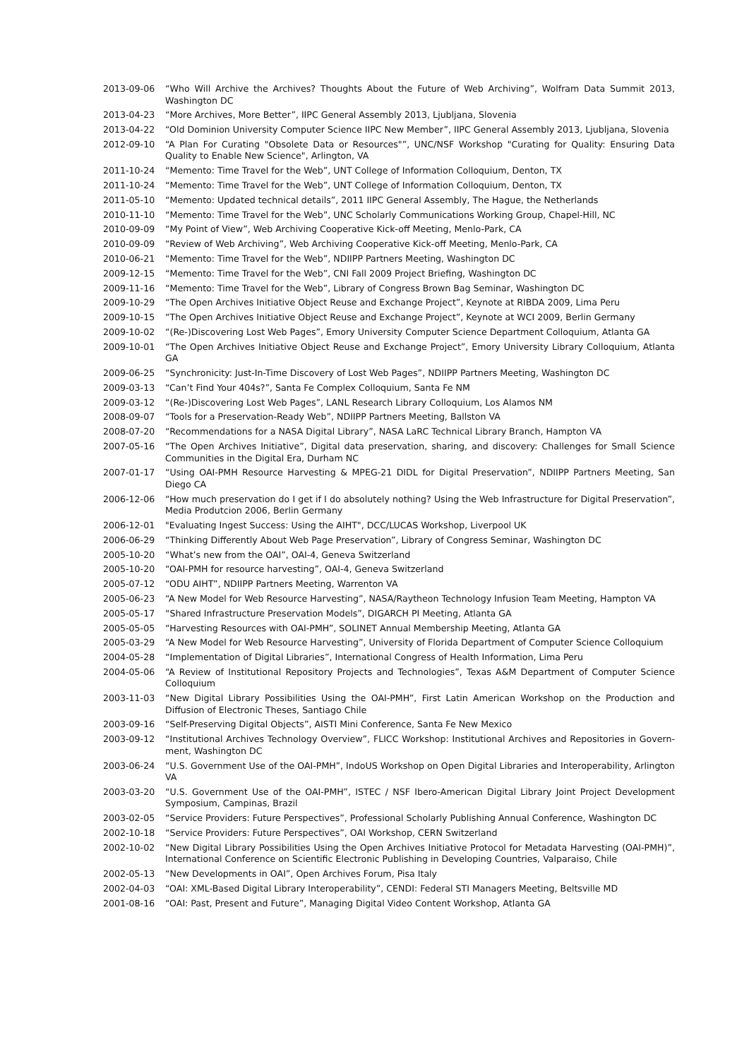2013-09-06 “Who Will Archive the Archives? Thoughts About the Future of Web Archiving”, Wolfram Data Summit 2013, Washington DC
2013-04-23 “More Archives, More Better”, IIPC General Assembly 2013, Ljubljana, Slovenia
2013-04-22 “Old Dominion University Computer Science IIPC New Member”, IIPC General Assembly 2013, Ljubljana, Slovenia
2012-09-10 “A Plan For Curating "Obsolete Data or Resources"”, UNC/NSF Workshop "Curating for Quality: Ensuring Data Quality to Enable New Science", Arlington, VA
2011-10-24 “Memento: Time Travel for the Web”, UNT College of Information Colloquium, Denton, TX
2011-10-24 “Memento: Time Travel for the Web”, UNT College of Information Colloquium, Denton, TX
2011-05-10 “Memento: Updated technical details”, 2011 IIPC General Assembly, The Hague, the Netherlands
2010-11-10 “Memento: Time Travel for the Web”, UNC Scholarly Communications Working Group, Chapel-Hill, NC
2010-09-09 “My Point of View”, Web Archiving Cooperative Kick-off Meeting, Menlo-Park, CA
2010-09-09 “Review of Web Archiving”, Web Archiving Cooperative Kick-off Meeting, Menlo-Park, CA
2010-06-21 “Memento: Time Travel for the Web”, NDIIPP Partners Meeting, Washington DC
2009-12-15 “Memento: Time Travel for the Web”, CNI Fall 2009 Project Briefing, Washington DC
2009-11-16 “Memento: Time Travel for the Web”, Library of Congress Brown Bag Seminar, Washington DC
2009-10-29 “The Open Archives Initiative Object Reuse and Exchange Project”, Keynote at RIBDA 2009, Lima Peru
2009-10-15 “The Open Archives Initiative Object Reuse and Exchange Project”, Keynote at WCI 2009, Berlin Germany
2009-10-02 “(Re-)Discovering Lost Web Pages”, Emory University Computer Science Department Colloquium, Atlanta GA
2009-10-01 “The Open Archives Initiative Object Reuse and Exchange Project”, Emory University Library Colloquium, Atlanta GA
2009-06-25 “Synchronicity: Just-In-Time Discovery of Lost Web Pages”, NDIIPP Partners Meeting, Washington DC
2009-03-13 “Can’t Find Your 404s?”, Santa Fe Complex Colloquium, Santa Fe NM
2009-03-12 “(Re-)Discovering Lost Web Pages”, LANL Research Library Colloquium, Los Alamos NM
2008-09-07 “Tools for a Preservation-Ready Web”, NDIIPP Partners Meeting, Ballston VA
2008-07-20 “Recommendations for a NASA Digital Library”, NASA LaRC Technical Library Branch, Hampton VA
2007-05-16 “The Open Archives Initiative”, Digital data preservation, sharing, and discovery: Challenges for Small Science Communities in the Digital Era, Durham NC
2007-01-17 “Using OAI-PMH Resource Harvesting & MPEG-21 DIDL for Digital Preservation”, NDIIPP Partners Meeting, San Diego CA
2006-12-06 “How much preservation do I get if I do absolutely nothing? Using the Web Infrastructure for Digital Preservation”, Media Produtcion 2006, Berlin Germany
2006-12-01 "Evaluating Ingest Success: Using the AIHT", DCC/LUCAS Workshop, Liverpool UK
2006-06-29 “Thinking Differently About Web Page Preservation”, Library of Congress Seminar, Washington DC
2005-10-20 “What’s new from the OAI”, OAI-4, Geneva Switzerland
2005-10-20 “OAI-PMH for resource harvesting”, OAI-4, Geneva Switzerland
2005-07-12 “ODU AIHT”, NDIIPP Partners Meeting, Warrenton VA
2005-06-23 “A New Model for Web Resource Harvesting”, NASA/Raytheon Technology Infusion Team Meeting, Hampton VA
2005-05-17 “Shared Infrastructure Preservation Models”, DIGARCH PI Meeting, Atlanta GA
2005-05-05 “Harvesting Resources with OAI-PMH”, SOLINET Annual Membership Meeting, Atlanta GA
2005-03-29 “A New Model for Web Resource Harvesting”, University of Florida Department of Computer Science Colloquium
2004-05-28 “Implementation of Digital Libraries”, International Congress of Health Information, Lima Peru
2004-05-06 “A Review of Institutional Repository Projects and Technologies”, Texas A&M Department of Computer Science Colloquium
2003-11-03 “New Digital Library Possibilities Using the OAI-PMH”, First Latin American Workshop on the Production and Diffusion of Electronic Theses, Santiago Chile
2003-09-16 “Self-Preserving Digital Objects”, AISTI Mini Conference, Santa Fe New Mexico
2003-09-12 “Institutional Archives Technology Overview”, FLICC Workshop: Institutional Archives and Repositories in Govern-ment, Washington DC
2003-06-24 “U.S. Government Use of the OAI-PMH”, IndoUS Workshop on Open Digital Libraries and Interoperability, Arlington VA
2003-03-20 “U.S. Government Use of the OAI-PMH”, ISTEC / NSF Ibero-American Digital Library Joint Project Development Symposium, Campinas, Brazil
2003-02-05 “Service Providers: Future Perspectives”, Professional Scholarly Publishing Annual Conference, Washington DC
2002-10-18 “Service Providers: Future Perspectives”, OAI Workshop, CERN Switzerland
2002-10-02 “New Digital Library Possibilities Using the Open Archives Initiative Protocol for Metadata Harvesting (OAI-PMH)”, International Conference on Scientific Electronic Publishing in Developing Countries, Valparaiso, Chile
2002-05-13 “New Developments in OAI”, Open Archives Forum, Pisa Italy
2002-04-03 “OAI: XML-Based Digital Library Interoperability”, CENDI: Federal STI Managers Meeting, Beltsville MD
2001-08-16 “OAI: Past, Present and Future”, Managing Digital Video Content Workshop, Atlanta GA